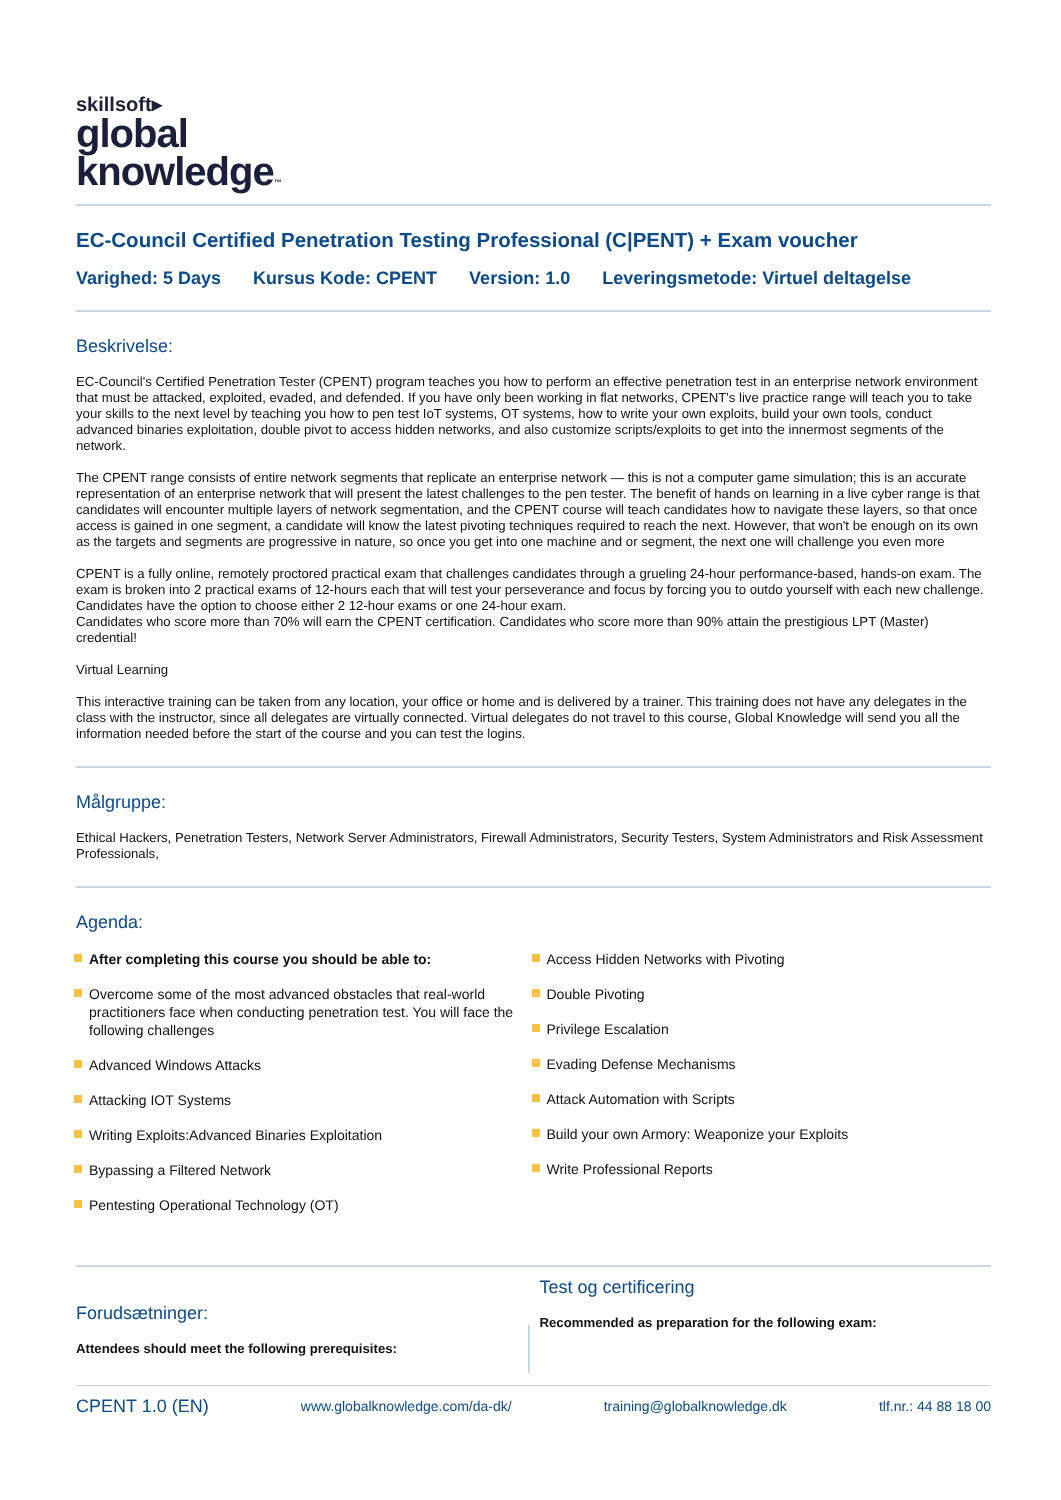skillsoft▸
global
knowledge™
EC-Council Certified Penetration Testing Professional (C|PENT) + Exam voucher
Varighed: 5 Days Kursus Kode: CPENT Version: 1.0 Leveringsmetode: Virtuel deltagelse
Beskrivelse:
EC-Council's Certified Penetration Tester (CPENT) program teaches you how to perform an effective penetration test in an enterprise network environment that must be attacked, exploited, evaded, and defended. If you have only been working in flat networks, CPENT's live practice range will teach you to take your skills to the next level by teaching you how to pen test IoT systems, OT systems, how to write your own exploits, build your own tools, conduct advanced binaries exploitation, double pivot to access hidden networks, and also customize scripts/exploits to get into the innermost segments of the network.
The CPENT range consists of entire network segments that replicate an enterprise network — this is not a computer game simulation; this is an accurate representation of an enterprise network that will present the latest challenges to the pen tester. The benefit of hands on learning in a live cyber range is that candidates will encounter multiple layers of network segmentation, and the CPENT course will teach candidates how to navigate these layers, so that once access is gained in one segment, a candidate will know the latest pivoting techniques required to reach the next. However, that won't be enough on its own as the targets and segments are progressive in nature, so once you get into one machine and or segment, the next one will challenge you even more
CPENT is a fully online, remotely proctored practical exam that challenges candidates through a grueling 24-hour performance-based, hands-on exam. The exam is broken into 2 practical exams of 12-hours each that will test your perseverance and focus by forcing you to outdo yourself with each new challenge. Candidates have the option to choose either 2 12-hour exams or one 24-hour exam.
Candidates who score more than 70% will earn the CPENT certification. Candidates who score more than 90% attain the prestigious LPT (Master) credential!
Virtual Learning
This interactive training can be taken from any location, your office or home and is delivered by a trainer. This training does not have any delegates in the class with the instructor, since all delegates are virtually connected. Virtual delegates do not travel to this course, Global Knowledge will send you all the information needed before the start of the course and you can test the logins.
Målgruppe:
Ethical Hackers, Penetration Testers, Network Server Administrators, Firewall Administrators, Security Testers, System Administrators and Risk Assessment Professionals,
Agenda:
After completing this course you should be able to:
Overcome some of the most advanced obstacles that real-world practitioners face when conducting penetration test. You will face the following challenges
Advanced Windows Attacks
Attacking IOT Systems
Writing Exploits:Advanced Binaries Exploitation
Bypassing a Filtered Network
Pentesting Operational Technology (OT)
Access Hidden Networks with Pivoting
Double Pivoting
Privilege Escalation
Evading Defense Mechanisms
Attack Automation with Scripts
Build your own Armory: Weaponize your Exploits
Write Professional Reports
Forudsætninger:
Attendees should meet the following prerequisites:
Test og certificering
Recommended as preparation for the following exam:
CPENT 1.0 (EN) www.globalknowledge.com/da-dk/ training@globalknowledge.dk tlf.nr.: 44 88 18 00